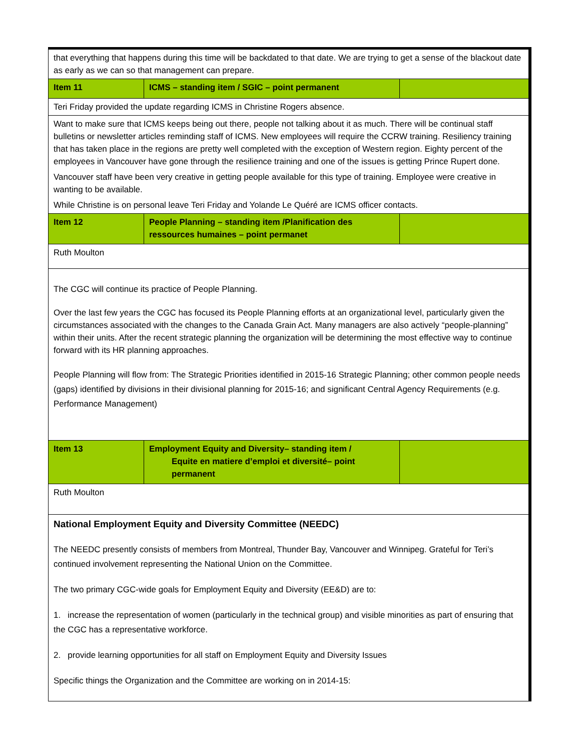| that everything that happens during this time will be backdated to that date. We are trying to get a sense of the blackout date as early as we can so that management can prepare. | | |
| Item 11 | ICMS – standing item / SGIC – point permanent | |
| Teri Friday provided the update regarding ICMS in Christine Rogers absence. | | |
| Want to make sure that ICMS keeps being out there, people not talking about it as much. There will be continual staff bulletins or newsletter articles reminding staff of ICMS. New employees will require the CCRW training. Resiliency training that has taken place in the regions are pretty well completed with the exception of Western region. Eighty percent of the employees in Vancouver have gone through the resilience training and one of the issues is getting Prince Rupert done. Vancouver staff have been very creative in getting people available for this type of training. Employee were creative in wanting to be available. While Christine is on personal leave Teri Friday and Yolande Le Quéré are ICMS officer contacts. | | |
| Item 12 | People Planning – standing item /Planification des ressources humaines – point permanet | |
| Ruth Moulton | | |
| The CGC will continue its practice of People Planning. Over the last few years the CGC has focused its People Planning efforts at an organizational level, particularly given the circumstances associated with the changes to the Canada Grain Act. Many managers are also actively “people-planning” within their units. After the recent strategic planning the organization will be determining the most effective way to continue forward with its HR planning approaches. People Planning will flow from: The Strategic Priorities identified in 2015-16 Strategic Planning; other common people needs (gaps) identified by divisions in their divisional planning for 2015-16; and significant Central Agency Requirements (e.g. Performance Management) | | |
| Item 13 | Employment Equity and Diversity– standing item / Equite en matiere d’emploi et diversité– point permanent | |
| Ruth Moulton | | |
| National Employment Equity and Diversity Committee (NEEDC) The NEEDC presently consists of members from Montreal, Thunder Bay, Vancouver and Winnipeg. Grateful for Teri’s continued involvement representing the National Union on the Committee. The two primary CGC-wide goals for Employment Equity and Diversity (EE&D) are to: 1. increase the representation of women (particularly in the technical group) and visible minorities as part of ensuring that the CGC has a representative workforce. 2. provide learning opportunities for all staff on Employment Equity and Diversity Issues Specific things the Organization and the Committee are working on in 2014-15: | | |